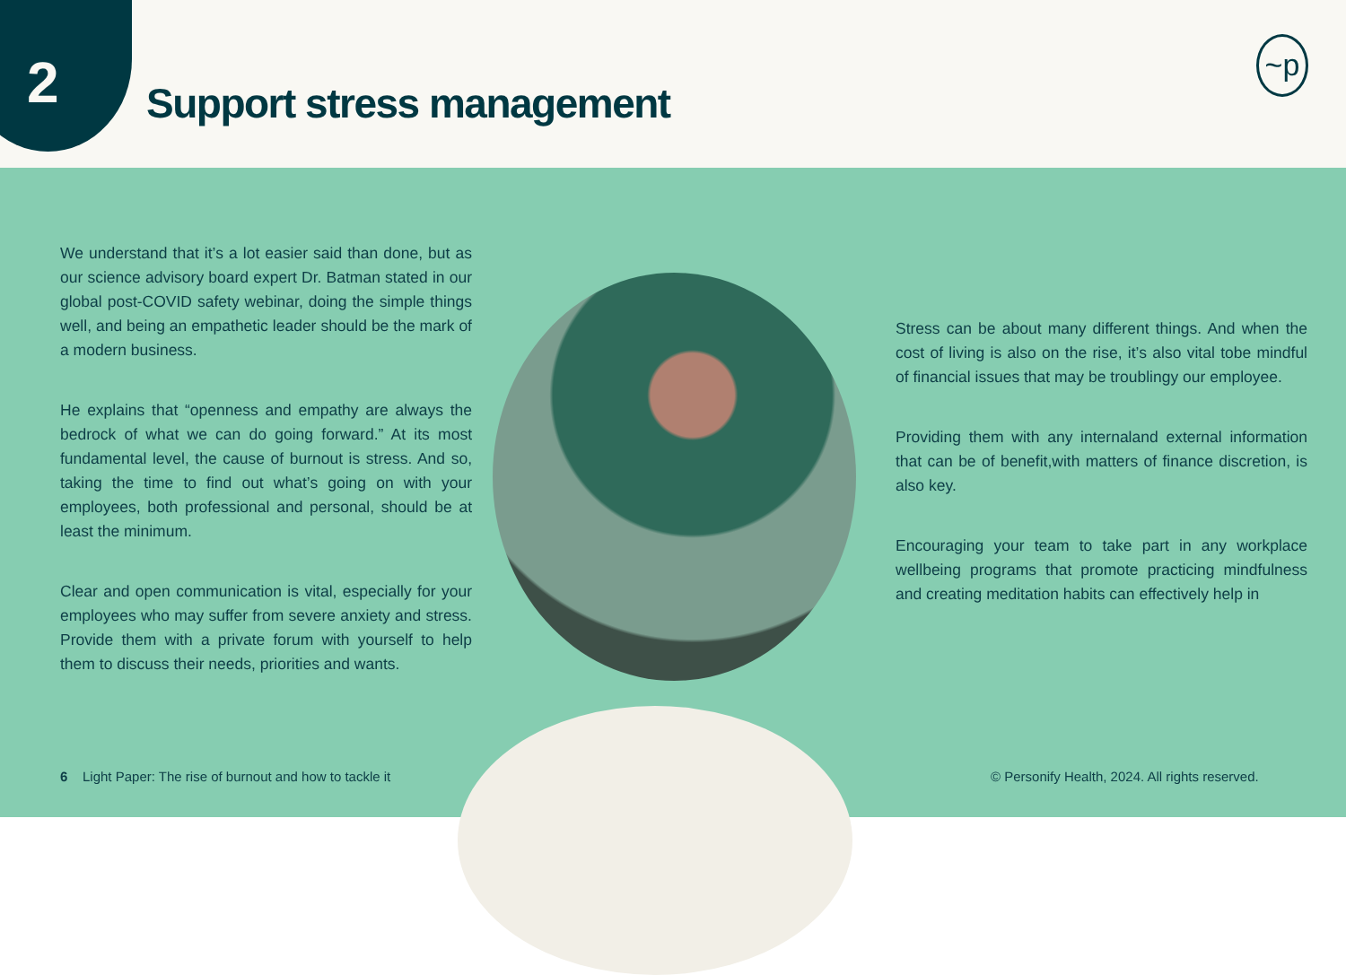2 Support stress management
~p
We understand that it’s a lot easier said than done, but as our science advisory board expert Dr. Batman stated in our global post-COVID safety webinar, doing the simple things well, and being an empathetic leader should be the mark of a modern business.
He explains that “openness and empathy are always the bedrock of what we can do going forward.” At its most fundamental level, the cause of burnout is stress. And so, taking the time to find out what’s going on with your employees, both professional and personal, should be at least the minimum.
Clear and open communication is vital, especially for your employees who may suffer from severe anxiety and stress. Provide them with a private forum with yourself to help them to discuss their needs, priorities and wants.
Stress can be about many different things. And when the cost of living is also on the rise, it’s also vital tobe mindful of financial issues that may be troublingy our employee.
Providing them with any internaland external information that can be of benefit,with matters of finance discretion, is also key.
Encouraging your team to take part in any workplace wellbeing programs that promote practicing mindfulness and creating meditation habits can effectively help in
6 Light Paper: The rise of burnout and how to tackle it
© Personify Health, 2024. All rights reserved.